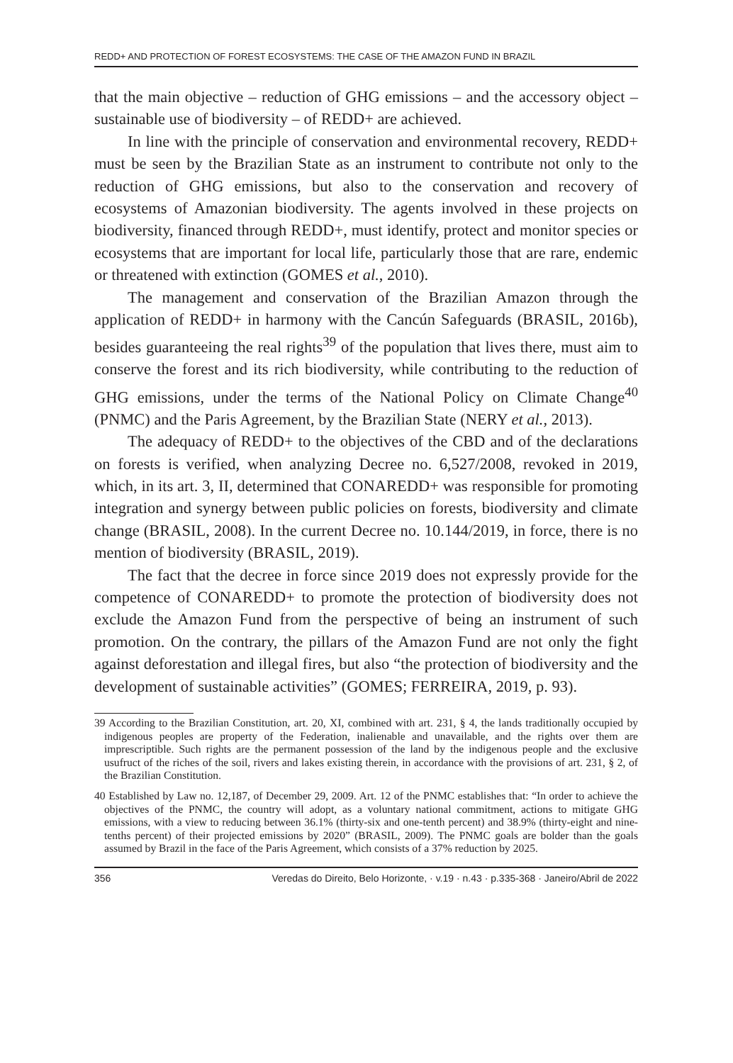REDD+ AND PROTECTION OF FOREST ECOSYSTEMS: THE CASE OF THE AMAZON FUND IN BRAZIL
that the main objective – reduction of GHG emissions – and the accessory object – sustainable use of biodiversity – of REDD+ are achieved.
In line with the principle of conservation and environmental recovery, REDD+ must be seen by the Brazilian State as an instrument to contribute not only to the reduction of GHG emissions, but also to the conservation and recovery of ecosystems of Amazonian biodiversity. The agents involved in these projects on biodiversity, financed through REDD+, must identify, protect and monitor species or ecosystems that are important for local life, particularly those that are rare, endemic or threatened with extinction (GOMES et al., 2010).
The management and conservation of the Brazilian Amazon through the application of REDD+ in harmony with the Cancún Safeguards (BRASIL, 2016b), besides guaranteeing the real rights<sup>39</sup> of the population that lives there, must aim to conserve the forest and its rich biodiversity, while contributing to the reduction of GHG emissions, under the terms of the National Policy on Climate Change<sup>40</sup> (PNMC) and the Paris Agreement, by the Brazilian State (NERY et al., 2013).
The adequacy of REDD+ to the objectives of the CBD and of the declarations on forests is verified, when analyzing Decree no. 6,527/2008, revoked in 2019, which, in its art. 3, II, determined that CONAREDD+ was responsible for promoting integration and synergy between public policies on forests, biodiversity and climate change (BRASIL, 2008). In the current Decree no. 10.144/2019, in force, there is no mention of biodiversity (BRASIL, 2019).
The fact that the decree in force since 2019 does not expressly provide for the competence of CONAREDD+ to promote the protection of biodiversity does not exclude the Amazon Fund from the perspective of being an instrument of such promotion. On the contrary, the pillars of the Amazon Fund are not only the fight against deforestation and illegal fires, but also “the protection of biodiversity and the development of sustainable activities” (GOMES; FERREIRA, 2019, p. 93).
39 According to the Brazilian Constitution, art. 20, XI, combined with art. 231, § 4, the lands traditionally occupied by indigenous peoples are property of the Federation, inalienable and unavailable, and the rights over them are imprescriptible. Such rights are the permanent possession of the land by the indigenous people and the exclusive usufruct of the riches of the soil, rivers and lakes existing therein, in accordance with the provisions of art. 231, § 2, of the Brazilian Constitution.
40 Established by Law no. 12,187, of December 29, 2009. Art. 12 of the PNMC establishes that: “In order to achieve the objectives of the PNMC, the country will adopt, as a voluntary national commitment, actions to mitigate GHG emissions, with a view to reducing between 36.1% (thirty-six and one-tenth percent) and 38.9% (thirty-eight and nine-tenths percent) of their projected emissions by 2020” (BRASIL, 2009). The PNMC goals are bolder than the goals assumed by Brazil in the face of the Paris Agreement, which consists of a 37% reduction by 2025.
356 Veredas do Direito, Belo Horizonte, · v.19 · n.43 · p.335-368 · Janeiro/Abril de 2022